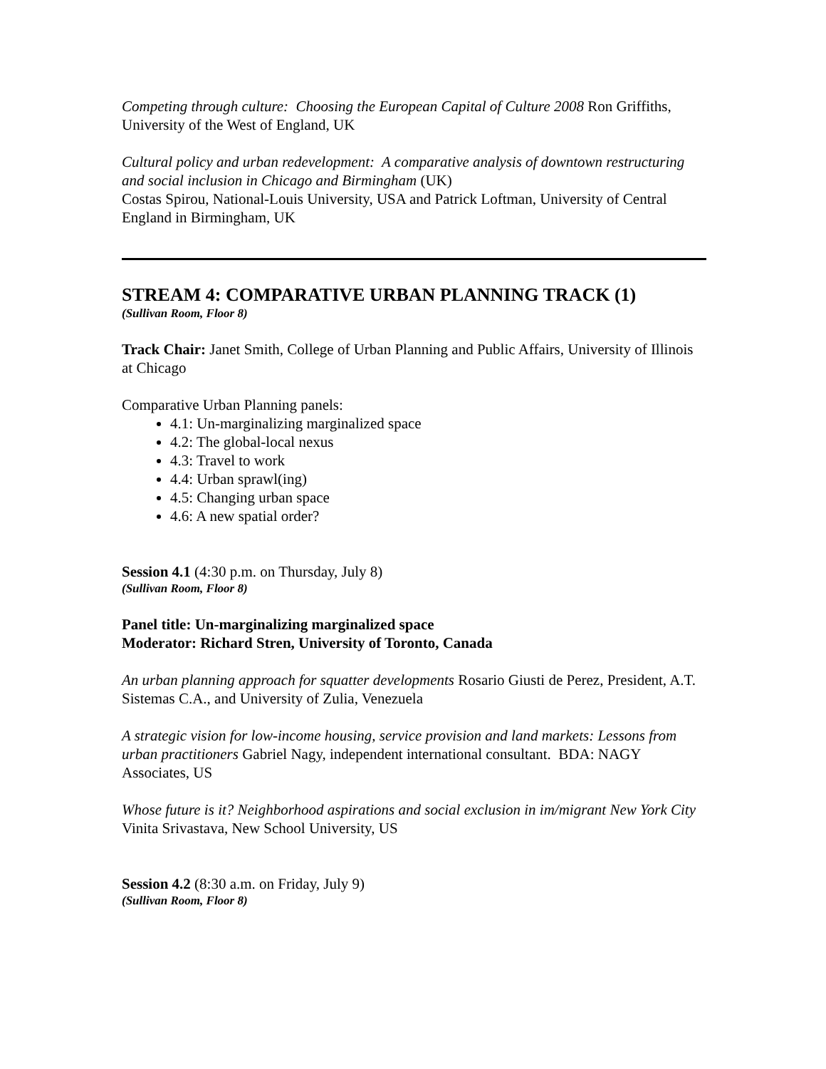Competing through culture: Choosing the European Capital of Culture 2008 Ron Griffiths, University of the West of England, UK
Cultural policy and urban redevelopment: A comparative analysis of downtown restructuring and social inclusion in Chicago and Birmingham (UK)
Costas Spirou, National-Louis University, USA and Patrick Loftman, University of Central England in Birmingham, UK
STREAM 4: COMPARATIVE URBAN PLANNING TRACK (1)
(Sullivan Room, Floor 8)
Track Chair: Janet Smith, College of Urban Planning and Public Affairs, University of Illinois at Chicago
Comparative Urban Planning panels:
4.1: Un-marginalizing marginalized space
4.2: The global-local nexus
4.3: Travel to work
4.4: Urban sprawl(ing)
4.5: Changing urban space
4.6: A new spatial order?
Session 4.1 (4:30 p.m. on Thursday, July 8)
(Sullivan Room, Floor 8)
Panel title: Un-marginalizing marginalized space
Moderator: Richard Stren, University of Toronto, Canada
An urban planning approach for squatter developments Rosario Giusti de Perez, President, A.T. Sistemas C.A., and University of Zulia, Venezuela
A strategic vision for low-income housing, service provision and land markets: Lessons from urban practitioners Gabriel Nagy, independent international consultant. BDA: NAGY Associates, US
Whose future is it? Neighborhood aspirations and social exclusion in im/migrant New York City Vinita Srivastava, New School University, US
Session 4.2 (8:30 a.m. on Friday, July 9)
(Sullivan Room, Floor 8)